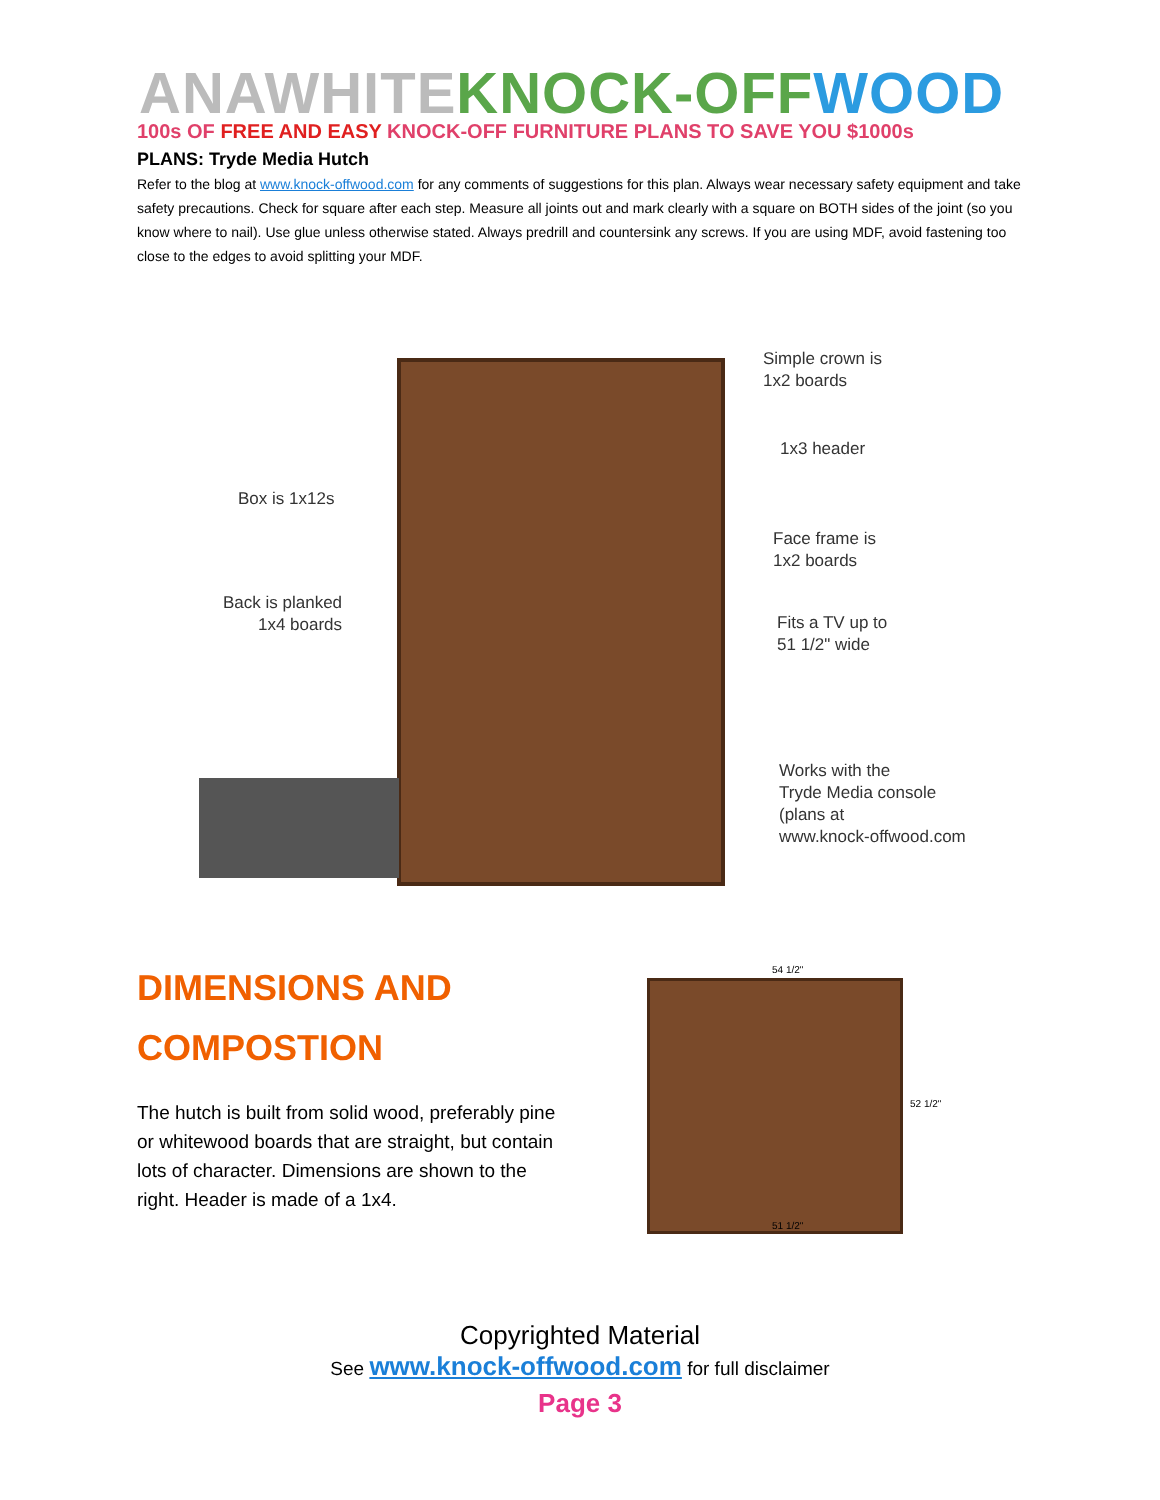ANAWHITE KNOCK-OFF WOOD
100s OF FREE AND EASY KNOCK-OFF FURNITURE PLANS TO SAVE YOU $1000s
PLANS: Tryde Media Hutch
Refer to the blog at www.knock-offwood.com for any comments of suggestions for this plan. Always wear necessary safety equipment and take safety precautions. Check for square after each step. Measure all joints out and mark clearly with a square on BOTH sides of the joint (so you know where to nail). Use glue unless otherwise stated. Always predrill and countersink any screws. If you are using MDF, avoid fastening too close to the edges to avoid splitting your MDF.
Simple crown is
1x2 boards
1x3 header
Box is 1x12s
Face frame is
1x2 boards
Back is planked
1x4 boards
Fits a TV up to
51 1/2" wide
Works with the
Tryde Media console
(plans at
www.knock-offwood.com
DIMENSIONS AND
COMPOSTION
The hutch is built from solid wood, preferably pine or whitewood boards that are straight, but contain lots of character. Dimensions are shown to the right. Header is made of a 1x4.
54 1/2"
52 1/2"
51 1/2"
Copyrighted Material
See www.knock-offwood.com for full disclaimer
Page 3